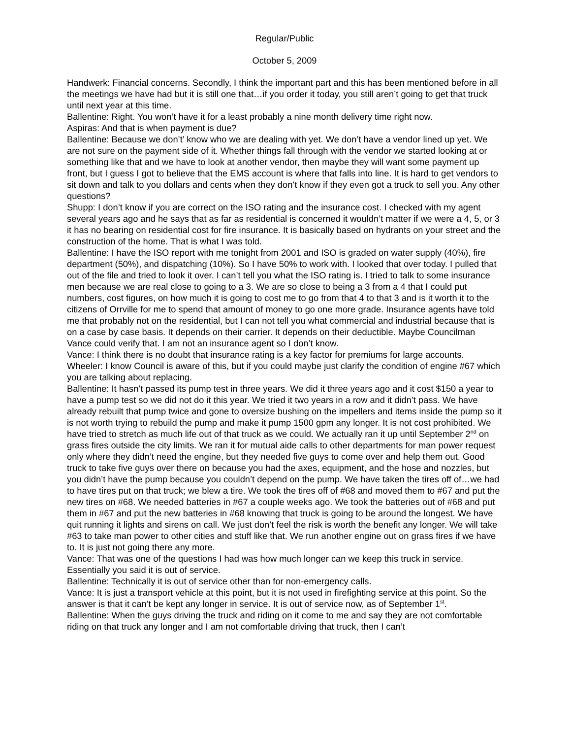Regular/Public
October 5, 2009
Handwerk: Financial concerns. Secondly, I think the important part and this has been mentioned before in all the meetings we have had but it is still one that…if you order it today, you still aren’t going to get that truck until next year at this time.
Ballentine: Right. You won’t have it for a least probably a nine month delivery time right now.
Aspiras: And that is when payment is due?
Ballentine: Because we don’t’ know who we are dealing with yet. We don’t have a vendor lined up yet. We are not sure on the payment side of it. Whether things fall through with the vendor we started looking at or something like that and we have to look at another vendor, then maybe they will want some payment up front, but I guess I got to believe that the EMS account is where that falls into line. It is hard to get vendors to sit down and talk to you dollars and cents when they don’t know if they even got a truck to sell you. Any other questions?
Shupp: I don’t know if you are correct on the ISO rating and the insurance cost. I checked with my agent several years ago and he says that as far as residential is concerned it wouldn’t matter if we were a 4, 5, or 3 it has no bearing on residential cost for fire insurance. It is basically based on hydrants on your street and the construction of the home. That is what I was told.
Ballentine: I have the ISO report with me tonight from 2001 and ISO is graded on water supply (40%), fire department (50%), and dispatching (10%). So I have 50% to work with. I looked that over today. I pulled that out of the file and tried to look it over. I can’t tell you what the ISO rating is. I tried to talk to some insurance men because we are real close to going to a 3. We are so close to being a 3 from a 4 that I could put numbers, cost figures, on how much it is going to cost me to go from that 4 to that 3 and is it worth it to the citizens of Orrville for me to spend that amount of money to go one more grade. Insurance agents have told me that probably not on the residential, but I can not tell you what commercial and industrial because that is on a case by case basis. It depends on their carrier. It depends on their deductible. Maybe Councilman Vance could verify that. I am not an insurance agent so I don’t know.
Vance: I think there is no doubt that insurance rating is a key factor for premiums for large accounts.
Wheeler: I know Council is aware of this, but if you could maybe just clarify the condition of engine #67 which you are talking about replacing.
Ballentine: It hasn’t passed its pump test in three years. We did it three years ago and it cost $150 a year to have a pump test so we did not do it this year. We tried it two years in a row and it didn’t pass. We have already rebuilt that pump twice and gone to oversize bushing on the impellers and items inside the pump so it is not worth trying to rebuild the pump and make it pump 1500 gpm any longer. It is not cost prohibited. We have tried to stretch as much life out of that truck as we could. We actually ran it up until September 2<sup>nd</sup> on grass fires outside the city limits. We ran it for mutual aide calls to other departments for man power request only where they didn’t need the engine, but they needed five guys to come over and help them out. Good truck to take five guys over there on because you had the axes, equipment, and the hose and nozzles, but you didn’t have the pump because you couldn’t depend on the pump. We have taken the tires off of…we had to have tires put on that truck; we blew a tire. We took the tires off of #68 and moved them to #67 and put the new tires on #68. We needed batteries in #67 a couple weeks ago. We took the batteries out of #68 and put them in #67 and put the new batteries in #68 knowing that truck is going to be around the longest. We have quit running it lights and sirens on call. We just don’t feel the risk is worth the benefit any longer. We will take #63 to take man power to other cities and stuff like that. We run another engine out on grass fires if we have to. It is just not going there any more.
Vance: That was one of the questions I had was how much longer can we keep this truck in service. Essentially you said it is out of service.
Ballentine: Technically it is out of service other than for non-emergency calls.
Vance: It is just a transport vehicle at this point, but it is not used in firefighting service at this point. So the answer is that it can’t be kept any longer in service. It is out of service now, as of September 1<sup>st</sup>.
Ballentine: When the guys driving the truck and riding on it come to me and say they are not comfortable riding on that truck any longer and I am not comfortable driving that truck, then I can’t